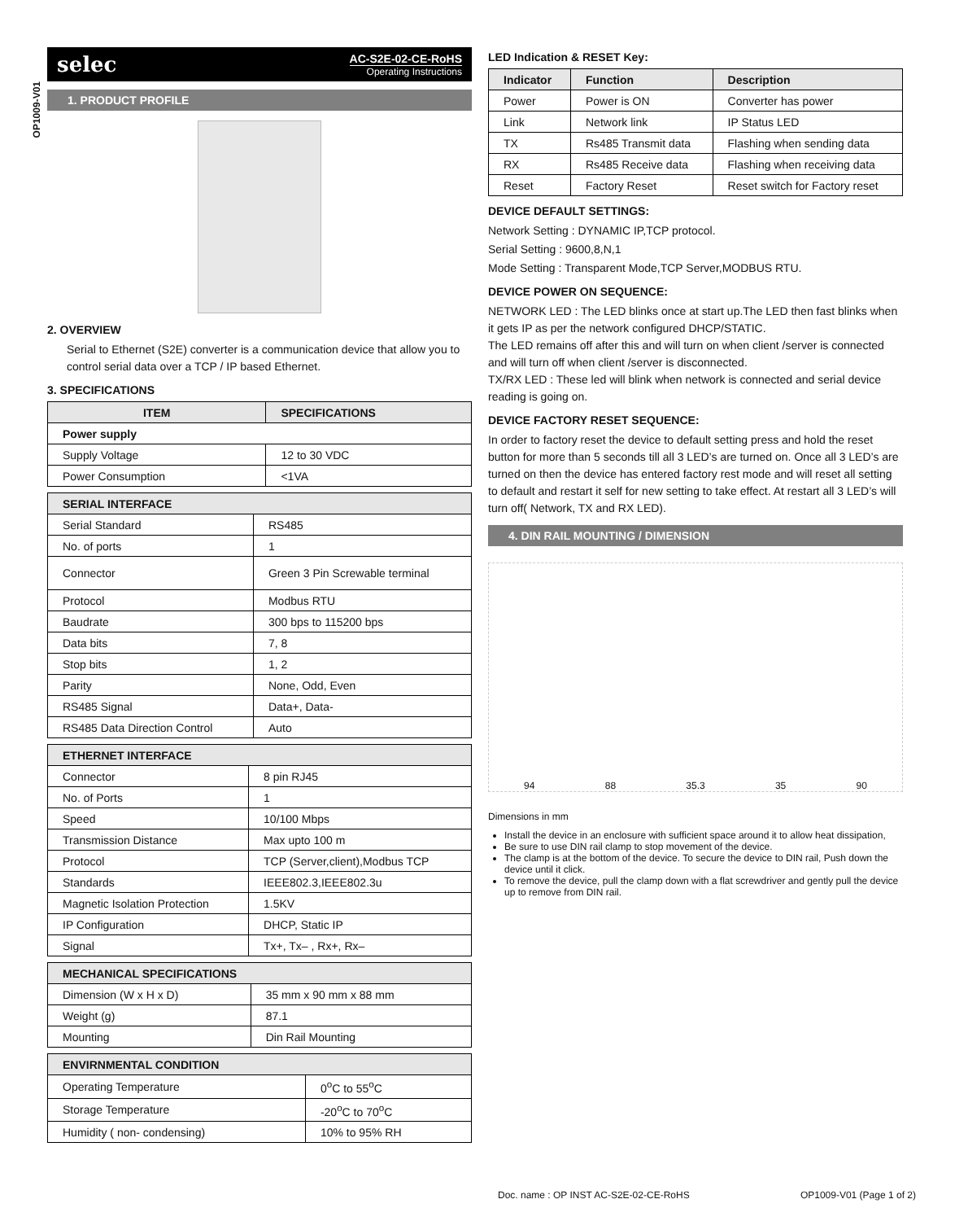OP1009-V01
selec AC-S2E-02-CE-RoHS
Operating Instructions
1. PRODUCT PROFILE
2. OVERVIEW
Serial to Ethernet (S2E) converter is a communication device that allow you to control serial data over a TCP / IP based Ethernet.
3. SPECIFICATIONS
| ITEM | SPECIFICATIONS |
| --- | --- |
| Power supply | |
| Supply Voltage | 12 to 30 VDC |
| Power Consumption | <1VA |
| SERIAL INTERFACE | |
| --- | --- |
| Serial Standard | RS485 |
| No. of ports | 1 |
| Connector | Green 3 Pin Screwable terminal |
| Protocol | Modbus RTU |
| Baudrate | 300 bps to 115200 bps |
| Data bits | 7, 8 |
| Stop bits | 1, 2 |
| Parity | None, Odd, Even |
| RS485 Signal | Data+, Data- |
| RS485 Data Direction Control | Auto |
| ETHERNET INTERFACE | |
| --- | --- |
| Connector | 8 pin RJ45 |
| No. of Ports | 1 |
| Speed | 10/100 Mbps |
| Transmission Distance | Max upto 100 m |
| Protocol | TCP (Server,client),Modbus TCP |
| Standards | IEEE802.3,IEEE802.3u |
| Magnetic Isolation Protection | 1.5KV |
| IP Configuration | DHCP, Static IP |
| Signal | Tx+, Tx– , Rx+, Rx– |
| MECHANICAL SPECIFICATIONS | |
| --- | --- |
| Dimension (W x H x D) | 35 mm x 90 mm x 88 mm |
| Weight (g) | 87.1 |
| Mounting | Din Rail Mounting |
| ENVIRNMENTAL CONDITION | |
| --- | --- |
| Operating Temperature | 0<sup>o</sup>C to 55<sup>o</sup>C |
| Storage Temperature | -20<sup>o</sup>C to 70<sup>o</sup>C |
| Humidity ( non- condensing) | 10% to 95% RH |
LED Indication & RESET Key:
| Indicator | Function | Description |
| --- | --- | --- |
| Power | Power is ON | Converter has power |
| Link | Network link | IP Status LED |
| TX | Rs485 Transmit data | Flashing when sending data |
| RX | Rs485 Receive data | Flashing when receiving data |
| Reset | Factory Reset | Reset switch for Factory reset |
DEVICE DEFAULT SETTINGS:
Network Setting : DYNAMIC IP,TCP protocol.
Serial Setting : 9600,8,N,1
Mode Setting : Transparent Mode,TCP Server,MODBUS RTU.
DEVICE POWER ON SEQUENCE:
NETWORK LED : The LED blinks once at start up.The LED then fast blinks when it gets IP as per the network configured DHCP/STATIC.
The LED remains off after this and will turn on when client /server is connected and will turn off when client /server is disconnected.
TX/RX LED : These led will blink when network is connected and serial device reading is going on.
DEVICE FACTORY RESET SEQUENCE:
In order to factory reset the device to default setting press and hold the reset button for more than 5 seconds till all 3 LED’s are turned on. Once all 3 LED’s are turned on then the device has entered factory rest mode and will reset all setting to default and restart it self for new setting to take effect. At restart all 3 LED’s will turn off( Network, TX and RX LED).
4. DIN RAIL MOUNTING / DIMENSION
94 88 35.3 35 90
Dimensions in mm
Install the device in an enclosure with sufficient space around it to allow heat dissipation,
Be sure to use DIN rail clamp to stop movement of the device.
The clamp is at the bottom of the device. To secure the device to DIN rail, Push down the device until it click.
To remove the device, pull the clamp down with a flat screwdriver and gently pull the device up to remove from DIN rail.
Doc. name : OP INST AC-S2E-02-CE-RoHS OP1009-V01 (Page 1 of 2)